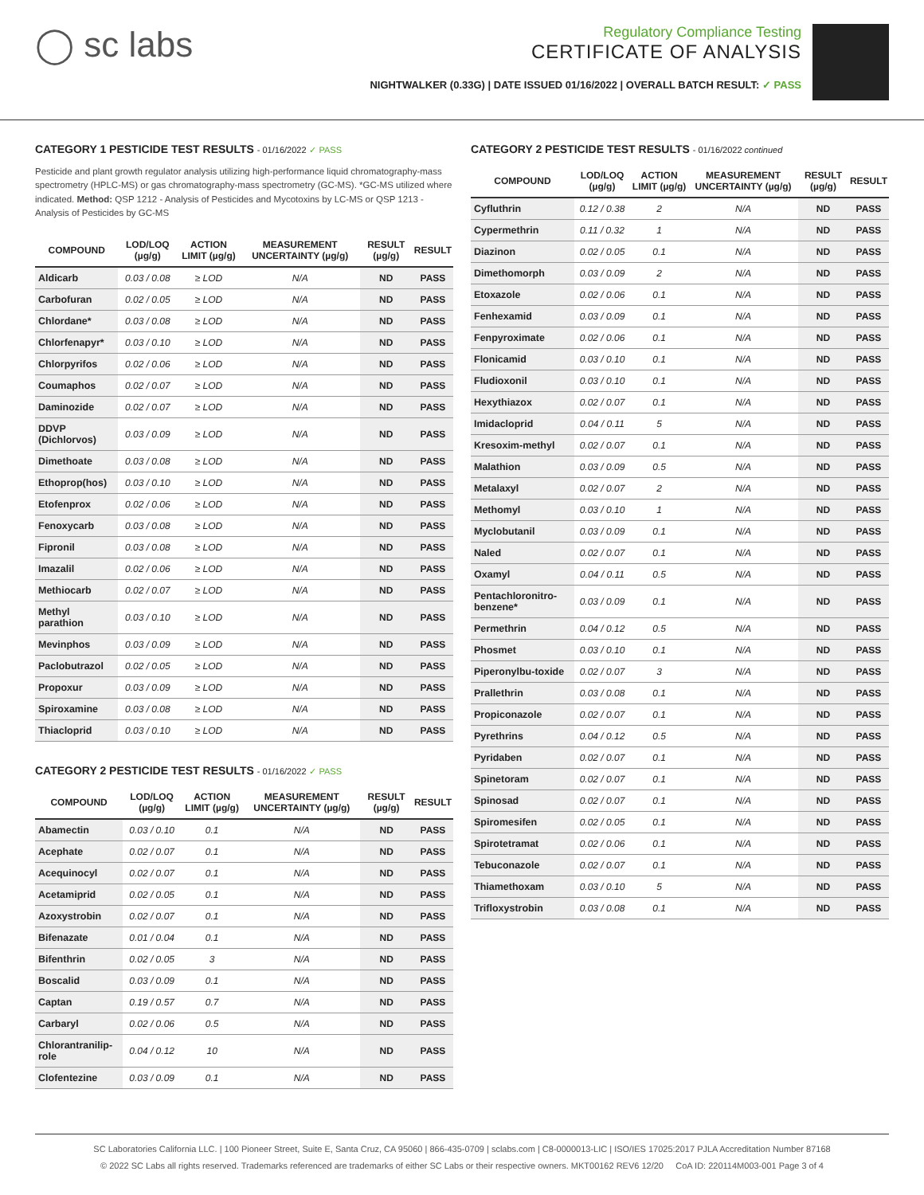◯ sc labs
Regulatory Compliance Testing
CERTIFICATE OF ANALYSIS
NIGHTWALKER (0.33G) | DATE ISSUED 01/16/2022 | OVERALL BATCH RESULT: ✓ PASS
CATEGORY 1 PESTICIDE TEST RESULTS - 01/16/2022 ✓ PASS
Pesticide and plant growth regulator analysis utilizing high-performance liquid chromatography-mass spectrometry (HPLC-MS) or gas chromatography-mass spectrometry (GC-MS). *GC-MS utilized where indicated. Method: QSP 1212 - Analysis of Pesticides and Mycotoxins by LC-MS or QSP 1213 - Analysis of Pesticides by GC-MS
| COMPOUND | LOD/LOQ (µg/g) | ACTION LIMIT (µg/g) | MEASUREMENT UNCERTAINTY (µg/g) | RESULT (µg/g) | RESULT |
| --- | --- | --- | --- | --- | --- |
| Aldicarb | 0.03 / 0.08 | ≥ LOD | N/A | ND | PASS |
| Carbofuran | 0.02 / 0.05 | ≥ LOD | N/A | ND | PASS |
| Chlordane* | 0.03 / 0.08 | ≥ LOD | N/A | ND | PASS |
| Chlorfenapyr* | 0.03 / 0.10 | ≥ LOD | N/A | ND | PASS |
| Chlorpyrifos | 0.02 / 0.06 | ≥ LOD | N/A | ND | PASS |
| Coumaphos | 0.02 / 0.07 | ≥ LOD | N/A | ND | PASS |
| Daminozide | 0.02 / 0.07 | ≥ LOD | N/A | ND | PASS |
| DDVP (Dichlorvos) | 0.03 / 0.09 | ≥ LOD | N/A | ND | PASS |
| Dimethoate | 0.03 / 0.08 | ≥ LOD | N/A | ND | PASS |
| Ethoprop(hos) | 0.03 / 0.10 | ≥ LOD | N/A | ND | PASS |
| Etofenprox | 0.02 / 0.06 | ≥ LOD | N/A | ND | PASS |
| Fenoxycarb | 0.03 / 0.08 | ≥ LOD | N/A | ND | PASS |
| Fipronil | 0.03 / 0.08 | ≥ LOD | N/A | ND | PASS |
| Imazalil | 0.02 / 0.06 | ≥ LOD | N/A | ND | PASS |
| Methiocarb | 0.02 / 0.07 | ≥ LOD | N/A | ND | PASS |
| Methyl parathion | 0.03 / 0.10 | ≥ LOD | N/A | ND | PASS |
| Mevinphos | 0.03 / 0.09 | ≥ LOD | N/A | ND | PASS |
| Paclobutrazol | 0.02 / 0.05 | ≥ LOD | N/A | ND | PASS |
| Propoxur | 0.03 / 0.09 | ≥ LOD | N/A | ND | PASS |
| Spiroxamine | 0.03 / 0.08 | ≥ LOD | N/A | ND | PASS |
| Thiacloprid | 0.03 / 0.10 | ≥ LOD | N/A | ND | PASS |
CATEGORY 2 PESTICIDE TEST RESULTS - 01/16/2022 ✓ PASS
| COMPOUND | LOD/LOQ (µg/g) | ACTION LIMIT (µg/g) | MEASUREMENT UNCERTAINTY (µg/g) | RESULT (µg/g) | RESULT |
| --- | --- | --- | --- | --- | --- |
| Abamectin | 0.03 / 0.10 | 0.1 | N/A | ND | PASS |
| Acephate | 0.02 / 0.07 | 0.1 | N/A | ND | PASS |
| Acequinocyl | 0.02 / 0.07 | 0.1 | N/A | ND | PASS |
| Acetamiprid | 0.02 / 0.05 | 0.1 | N/A | ND | PASS |
| Azoxystrobin | 0.02 / 0.07 | 0.1 | N/A | ND | PASS |
| Bifenazate | 0.01 / 0.04 | 0.1 | N/A | ND | PASS |
| Bifenthrin | 0.02 / 0.05 | 3 | N/A | ND | PASS |
| Boscalid | 0.03 / 0.09 | 0.1 | N/A | ND | PASS |
| Captan | 0.19 / 0.57 | 0.7 | N/A | ND | PASS |
| Carbaryl | 0.02 / 0.06 | 0.5 | N/A | ND | PASS |
| Chlorantranilip-role | 0.04 / 0.12 | 10 | N/A | ND | PASS |
| Clofentezine | 0.03 / 0.09 | 0.1 | N/A | ND | PASS |
CATEGORY 2 PESTICIDE TEST RESULTS - 01/16/2022 continued
| COMPOUND | LOD/LOQ (µg/g) | ACTION LIMIT (µg/g) | MEASUREMENT UNCERTAINTY (µg/g) | RESULT (µg/g) | RESULT |
| --- | --- | --- | --- | --- | --- |
| Cyfluthrin | 0.12 / 0.38 | 2 | N/A | ND | PASS |
| Cypermethrin | 0.11 / 0.32 | 1 | N/A | ND | PASS |
| Diazinon | 0.02 / 0.05 | 0.1 | N/A | ND | PASS |
| Dimethomorph | 0.03 / 0.09 | 2 | N/A | ND | PASS |
| Etoxazole | 0.02 / 0.06 | 0.1 | N/A | ND | PASS |
| Fenhexamid | 0.03 / 0.09 | 0.1 | N/A | ND | PASS |
| Fenpyroximate | 0.02 / 0.06 | 0.1 | N/A | ND | PASS |
| Flonicamid | 0.03 / 0.10 | 0.1 | N/A | ND | PASS |
| Fludioxonil | 0.03 / 0.10 | 0.1 | N/A | ND | PASS |
| Hexythiazox | 0.02 / 0.07 | 0.1 | N/A | ND | PASS |
| Imidacloprid | 0.04 / 0.11 | 5 | N/A | ND | PASS |
| Kresoxim-methyl | 0.02 / 0.07 | 0.1 | N/A | ND | PASS |
| Malathion | 0.03 / 0.09 | 0.5 | N/A | ND | PASS |
| Metalaxyl | 0.02 / 0.07 | 2 | N/A | ND | PASS |
| Methomyl | 0.03 / 0.10 | 1 | N/A | ND | PASS |
| Myclobutanil | 0.03 / 0.09 | 0.1 | N/A | ND | PASS |
| Naled | 0.02 / 0.07 | 0.1 | N/A | ND | PASS |
| Oxamyl | 0.04 / 0.11 | 0.5 | N/A | ND | PASS |
| Pentachloronitro-benzene* | 0.03 / 0.09 | 0.1 | N/A | ND | PASS |
| Permethrin | 0.04 / 0.12 | 0.5 | N/A | ND | PASS |
| Phosmet | 0.03 / 0.10 | 0.1 | N/A | ND | PASS |
| Piperonylbu-toxide | 0.02 / 0.07 | 3 | N/A | ND | PASS |
| Prallethrin | 0.03 / 0.08 | 0.1 | N/A | ND | PASS |
| Propiconazole | 0.02 / 0.07 | 0.1 | N/A | ND | PASS |
| Pyrethrins | 0.04 / 0.12 | 0.5 | N/A | ND | PASS |
| Pyridaben | 0.02 / 0.07 | 0.1 | N/A | ND | PASS |
| Spinetoram | 0.02 / 0.07 | 0.1 | N/A | ND | PASS |
| Spinosad | 0.02 / 0.07 | 0.1 | N/A | ND | PASS |
| Spiromesifen | 0.02 / 0.05 | 0.1 | N/A | ND | PASS |
| Spirotetramat | 0.02 / 0.06 | 0.1 | N/A | ND | PASS |
| Tebuconazole | 0.02 / 0.07 | 0.1 | N/A | ND | PASS |
| Thiamethoxam | 0.03 / 0.10 | 5 | N/A | ND | PASS |
| Trifloxystrobin | 0.03 / 0.08 | 0.1 | N/A | ND | PASS |
SC Laboratories California LLC. | 100 Pioneer Street, Suite E, Santa Cruz, CA 95060 | 866-435-0709 | sclabs.com | C8-0000013-LIC | ISO/IES 17025:2017 PJLA Accreditation Number 87168
© 2022 SC Labs all rights reserved. Trademarks referenced are trademarks of either SC Labs or their respective owners. MKT00162 REV6 12/20 CoA ID: 220114M003-001 Page 3 of 4